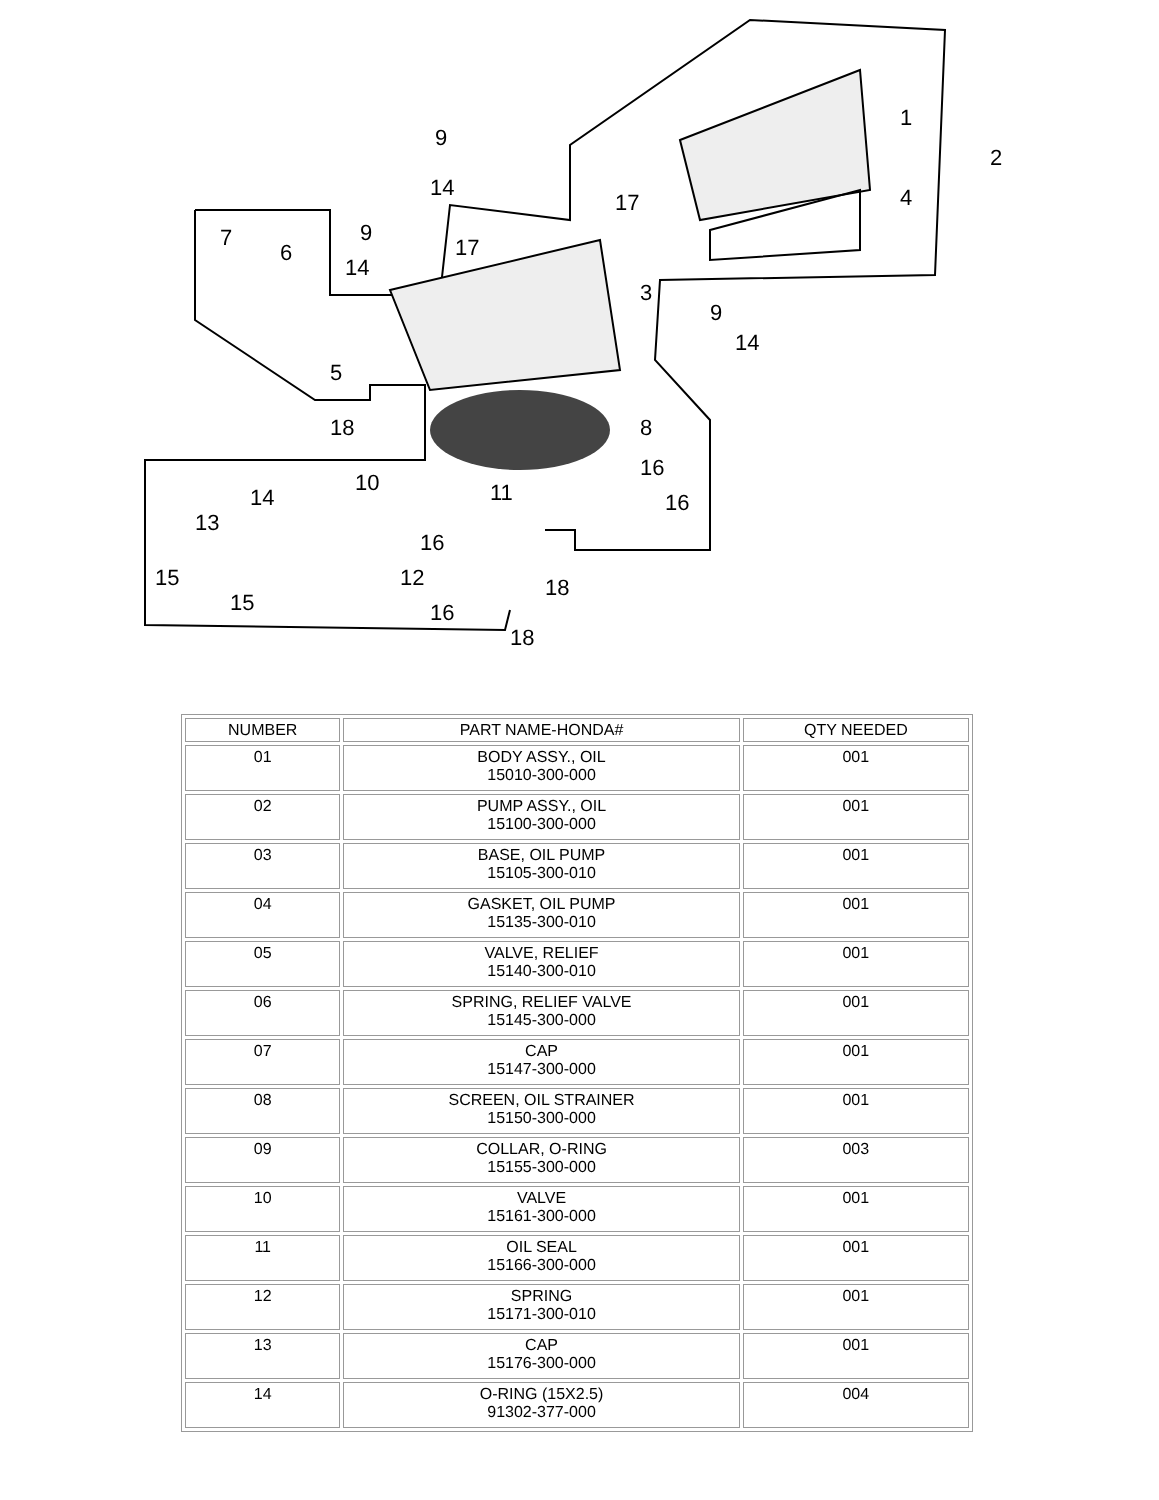1
2
3
4
5
6
7
8
9
9
9
10 11
12
13
14
14
14
14
15
15
16
16
16
16
17
17
18
18
18
| NUMBER | PART NAME-HONDA# | QTY NEEDED |
| --- | --- | --- |
| 01 | BODY ASSY., OIL 15010-300-000 | 001 |
| 02 | PUMP ASSY., OIL 15100-300-000 | 001 |
| 03 | BASE, OIL PUMP 15105-300-010 | 001 |
| 04 | GASKET, OIL PUMP 15135-300-010 | 001 |
| 05 | VALVE, RELIEF 15140-300-010 | 001 |
| 06 | SPRING, RELIEF VALVE 15145-300-000 | 001 |
| 07 | CAP 15147-300-000 | 001 |
| 08 | SCREEN, OIL STRAINER 15150-300-000 | 001 |
| 09 | COLLAR, O-RING 15155-300-000 | 003 |
| 10 | VALVE 15161-300-000 | 001 |
| 11 | OIL SEAL 15166-300-000 | 001 |
| 12 | SPRING 15171-300-010 | 001 |
| 13 | CAP 15176-300-000 | 001 |
| 14 | O-RING (15X2.5) 91302-377-000 | 004 |